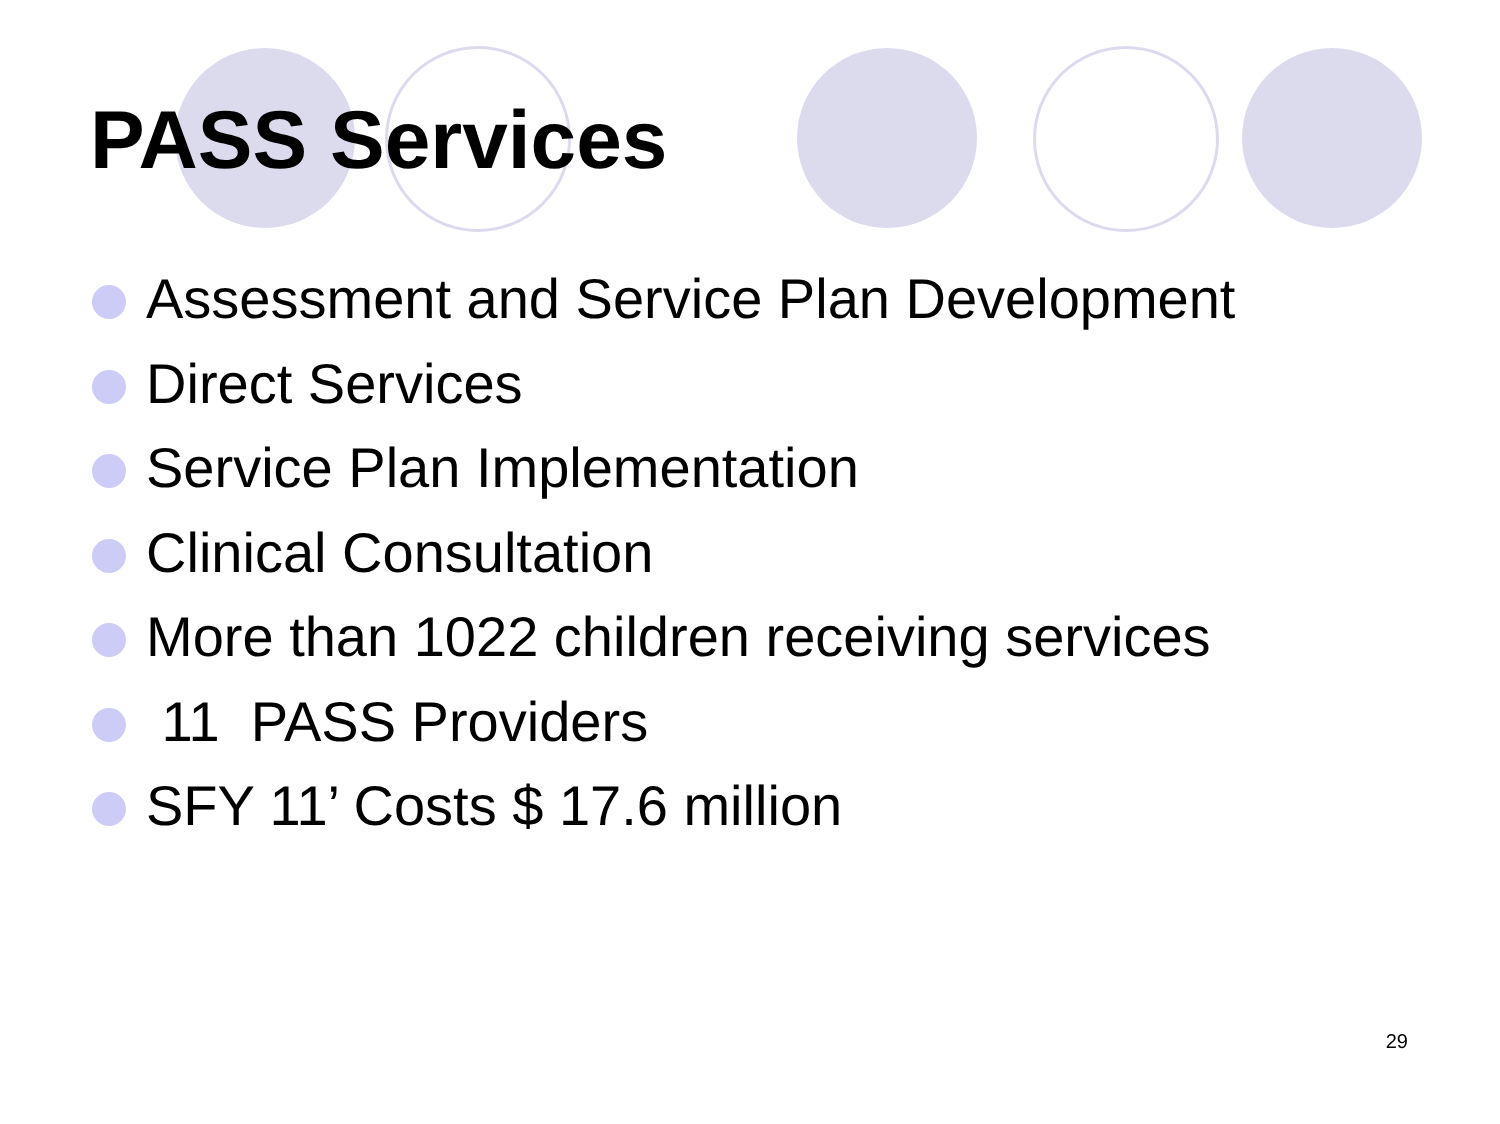PASS Services
Assessment and Service Plan Development
Direct Services
Service Plan Implementation
Clinical Consultation
More than 1022 children receiving services
11 PASS Providers
SFY 11’ Costs $ 17.6 million
29